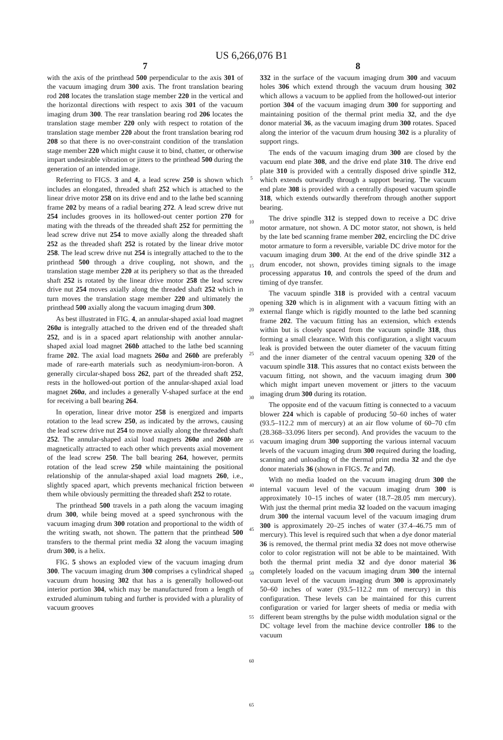US 6,266,076 B1
7
with the axis of the printhead 500 perpendicular to the axis 301 of the vacuum imaging drum 300 axis. The front translation bearing rod 208 locates the translation stage member 220 in the vertical and the horizontal directions with respect to axis 301 of the vacuum imaging drum 300. The rear translation bearing rod 206 locates the translation stage member 220 only with respect to rotation of the translation stage member 220 about the front translation bearing rod 208 so that there is no over-constraint condition of the translation stage member 220 which might cause it to bind, chatter, or otherwise impart undesirable vibration or jitters to the printhead 500 during the generation of an intended image.
Referring to FIGS. 3 and 4, a lead screw 250 is shown which includes an elongated, threaded shaft 252 which is attached to the linear drive motor 258 on its drive end and to the lathe bed scanning frame 202 by means of a radial bearing 272. A lead screw drive nut 254 includes grooves in its hollowed-out center portion 270 for mating with the threads of the threaded shaft 252 for permitting the lead screw drive nut 254 to move axially along the threaded shaft 252 as the threaded shaft 252 is rotated by the linear drive motor 258. The lead screw drive nut 254 is integrally attached to the to the printhead 500 through a drive coupling, not shown, and the translation stage member 220 at its periphery so that as the threaded shaft 252 is rotated by the linear drive motor 258 the lead screw drive nut 254 moves axially along the threaded shaft 252 which in turn moves the translation stage member 220 and ultimately the printhead 500 axially along the vacuum imaging drum 300.
As best illustrated in FIG. 4, an annular-shaped axial load magnet 260a is integrally attached to the driven end of the threaded shaft 252, and is in a spaced apart relationship with another annular-shaped axial load magnet 260b attached to the lathe bed scanning frame 202. The axial load magnets 260a and 260b are preferably made of rare-earth materials such as neodymium-iron-boron. A generally circular-shaped boss 262, part of the threaded shaft 252, rests in the hollowed-out portion of the annular-shaped axial load magnet 260a, and includes a generally V-shaped surface at the end for receiving a ball bearing 264.
In operation, linear drive motor 258 is energized and imparts rotation to the lead screw 250, as indicated by the arrows, causing the lead screw drive nut 254 to move axially along the threaded shaft 252. The annular-shaped axial load magnets 260a and 260b are magnetically attracted to each other which prevents axial movement of the lead screw 250. The ball bearing 264, however, permits rotation of the lead screw 250 while maintaining the positional relationship of the annular-shaped axial load magnets 260, i.e., slightly spaced apart, which prevents mechanical friction between them while obviously permitting the threaded shaft 252 to rotate.
The printhead 500 travels in a path along the vacuum imaging drum 300, while being moved at a speed synchronous with the vacuum imaging drum 300 rotation and proportional to the width of the writing swath, not shown. The pattern that the printhead 500 transfers to the thermal print media 32 along the vacuum imaging drum 300, is a helix.
FIG. 5 shows an exploded view of the vacuum imaging drum 300. The vacuum imaging drum 300 comprises a cylindrical shaped vacuum drum housing 302 that has a is generally hollowed-out interior portion 304, which may be manufactured from a length of extruded aluminum tubing and further is provided with a plurality of vacuum grooves
5
10
15
20
25
30
35
40
45
50
55
60
65
8
332 in the surface of the vacuum imaging drum 300 and vacuum holes 306 which extend through the vacuum drum housing 302 which allows a vacuum to be applied from the hollowed-out interior portion 304 of the vacuum imaging drum 300 for supporting and maintaining position of the thermal print media 32, and the dye donor material 36, as the vacuum imaging drum 300 rotates. Spaced along the interior of the vacuum drum housing 302 is a plurality of support rings.
The ends of the vacuum imaging drum 300 are closed by the vacuum end plate 308, and the drive end plate 310. The drive end plate 310 is provided with a centrally disposed drive spindle 312, which extends outwardly through a support bearing. The vacuum end plate 308 is provided with a centrally disposed vacuum spindle 318, which extends outwardly therefrom through another support bearing.
The drive spindle 312 is stepped down to receive a DC drive motor armature, not shown. A DC motor stator, not shown, is held by the late bed scanning frame member 202, encircling the DC drive motor armature to form a reversible, variable DC drive motor for the vacuum imaging drum 300. At the end of the drive spindle 312 a drum encoder, not shown, provides timing signals to the image processing apparatus 10, and controls the speed of the drum and timing of dye transfer.
The vacuum spindle 318 is provided with a central vacuum opening 320 which is in alignment with a vacuum fitting with an external flange which is rigidly mounted to the lathe bed scanning frame 202. The vacuum fitting has an extension, which extends within but is closely spaced from the vacuum spindle 318, thus forming a small clearance. With this configuration, a slight vacuum leak is provided between the outer diameter of the vacuum fitting and the inner diameter of the central vacuum opening 320 of the vacuum spindle 318. This assures that no contact exists between the vacuum fitting, not shown, and the vacuum imaging drum 300 which might impart uneven movement or jitters to the vacuum imaging drum 300 during its rotation.
The opposite end of the vacuum fitting is connected to a vacuum blower 224 which is capable of producing 50–60 inches of water (93.5–112.2 mm of mercury) at an air flow volume of 60–70 cfm (28.368–33.096 liters per second). And provides the vacuum to the vacuum imaging drum 300 supporting the various internal vacuum levels of the vacuum imaging drum 300 required during the loading, scanning and unloading of the thermal print media 32 and the dye donor materials 36 (shown in FIGS. 7c and 7d).
With no media loaded on the vacuum imaging drum 300 the internal vacuum level of the vacuum imaging drum 300 is approximately 10–15 inches of water (18.7–28.05 mm mercury). With just the thermal print media 32 loaded on the vacuum imaging drum 300 the internal vacuum level of the vacuum imaging drum 300 is approximately 20–25 inches of water (37.4–46.75 mm of mercury). This level is required such that when a dye donor material 36 is removed, the thermal print media 32 does not move otherwise color to color registration will not be able to be maintained. With both the thermal print media 32 and dye donor material 36 completely loaded on the vacuum imaging drum 300 the internal vacuum level of the vacuum imaging drum 300 is approximately 50–60 inches of water (93.5–112.2 mm of mercury) in this configuration. These levels can be maintained for this current configuration or varied for larger sheets of media or media with different beam strengths by the pulse width modulation signal or the DC voltage level from the machine device controller 186 to the vacuum